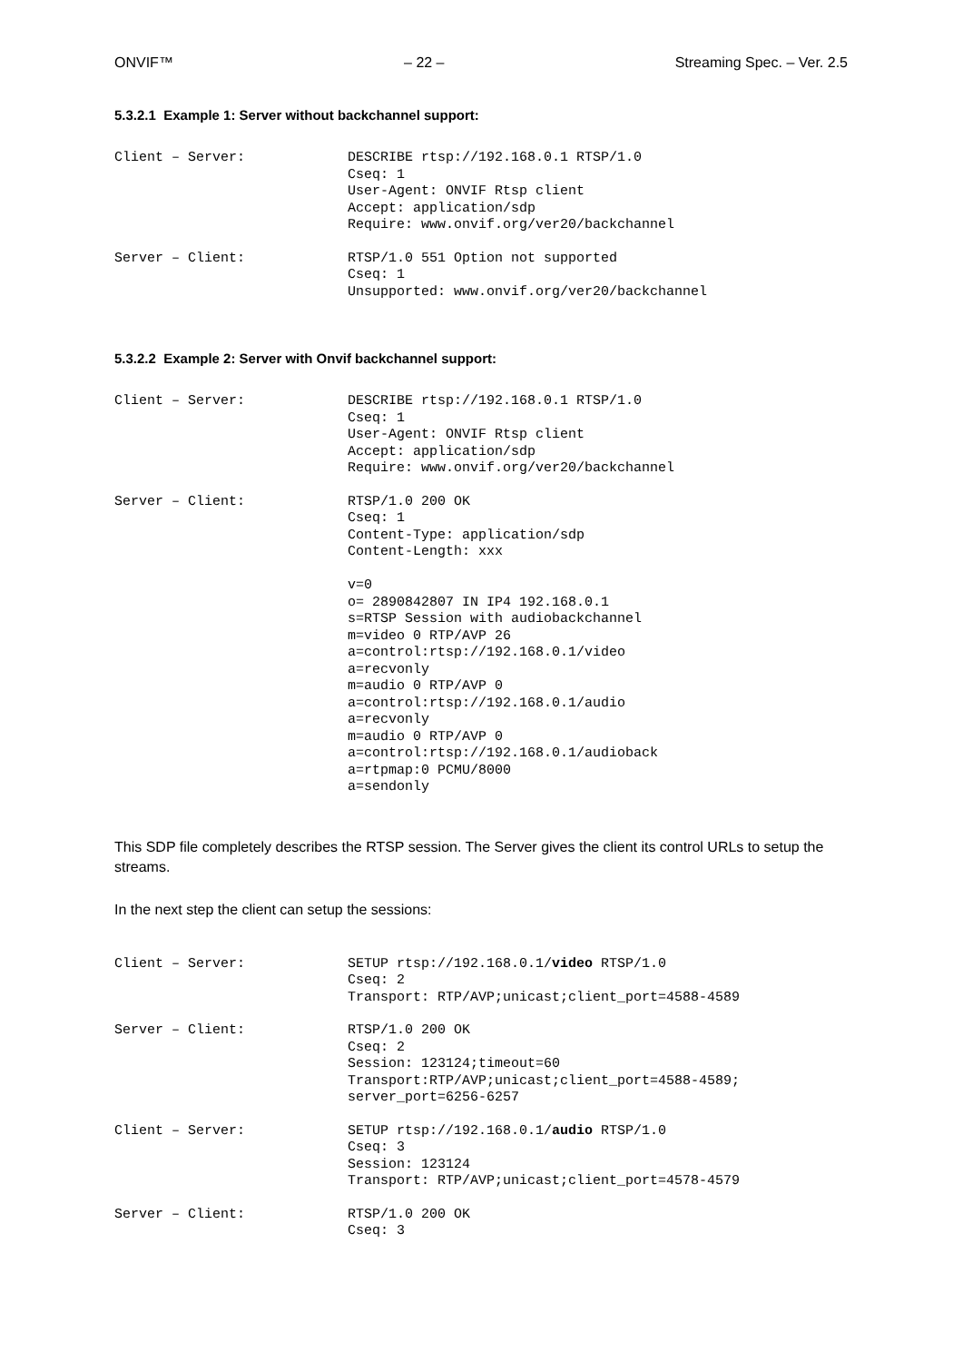ONVIF™ – 22 – Streaming Spec. – Ver. 2.5
5.3.2.1 Example 1: Server without backchannel support:
Client – Server: DESCRIBE rtsp://192.168.0.1 RTSP/1.0 Cseq: 1 User-Agent: ONVIF Rtsp client Accept: application/sdp Require: www.onvif.org/ver20/backchannel
Server – Client: RTSP/1.0 551 Option not supported Cseq: 1 Unsupported: www.onvif.org/ver20/backchannel
5.3.2.2 Example 2: Server with Onvif backchannel support:
Client – Server: DESCRIBE rtsp://192.168.0.1 RTSP/1.0 Cseq: 1 User-Agent: ONVIF Rtsp client Accept: application/sdp Require: www.onvif.org/ver20/backchannel
Server – Client: RTSP/1.0 200 OK Cseq: 1 Content-Type: application/sdp Content-Length: xxx v=0 o= 2890842807 IN IP4 192.168.0.1 s=RTSP Session with audiobackchannel m=video 0 RTP/AVP 26 a=control:rtsp://192.168.0.1/video a=recvonly m=audio 0 RTP/AVP 0 a=control:rtsp://192.168.0.1/audio a=recvonly m=audio 0 RTP/AVP 0 a=control:rtsp://192.168.0.1/audioback a=rtpmap:0 PCMU/8000 a=sendonly
This SDP file completely describes the RTSP session. The Server gives the client its control URLs to setup the streams.
In the next step the client can setup the sessions:
Client – Server: SETUP rtsp://192.168.0.1/video RTSP/1.0 Cseq: 2 Transport: RTP/AVP;unicast;client_port=4588-4589
Server – Client: RTSP/1.0 200 OK Cseq: 2 Session: 123124;timeout=60 Transport:RTP/AVP;unicast;client_port=4588-4589; server_port=6256-6257
Client – Server: SETUP rtsp://192.168.0.1/audio RTSP/1.0 Cseq: 3 Session: 123124 Transport: RTP/AVP;unicast;client_port=4578-4579
Server – Client: RTSP/1.0 200 OK Cseq: 3